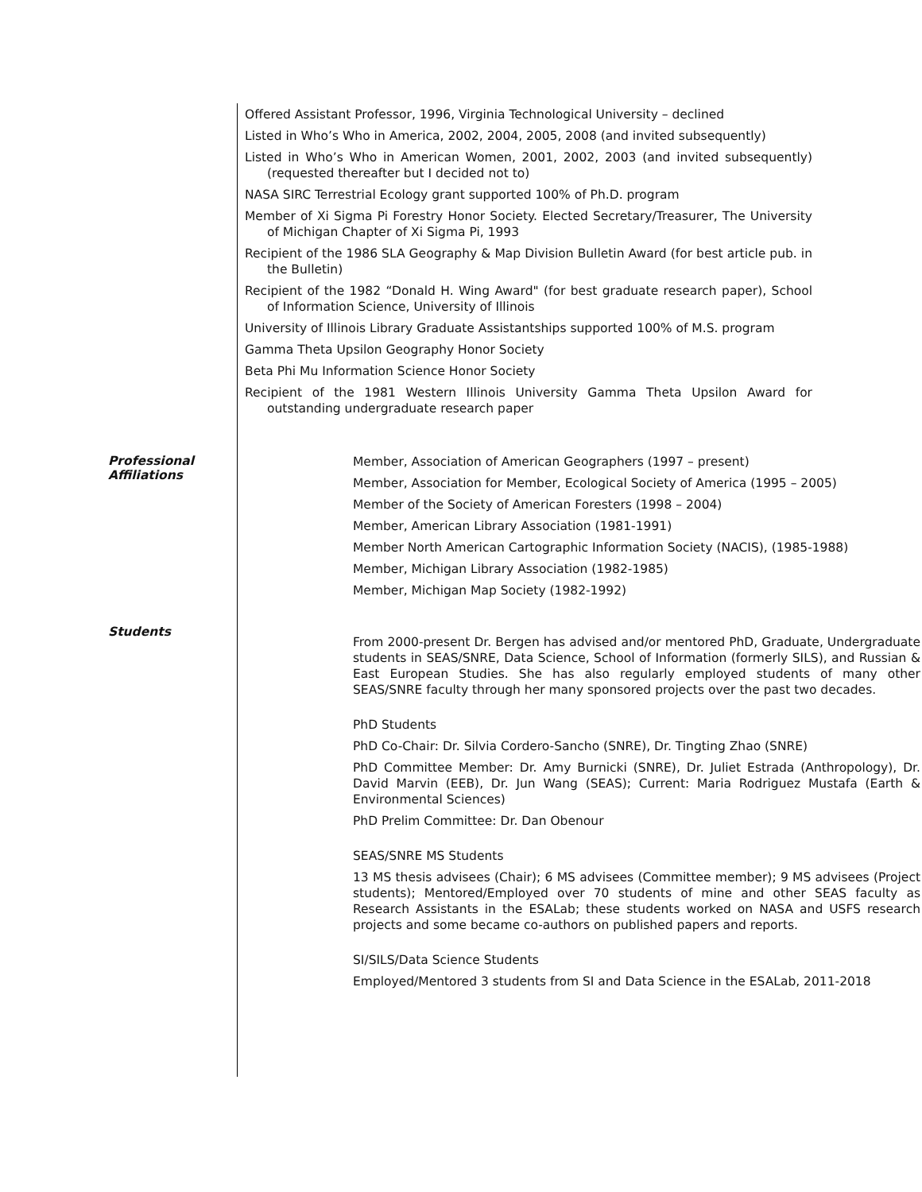Offered Assistant Professor, 1996, Virginia Technological University – declined
Listed in Who’s Who in America, 2002, 2004, 2005, 2008 (and invited subsequently)
Listed in Who’s Who in American Women, 2001, 2002, 2003 (and invited subsequently) (requested thereafter but I decided not to)
NASA SIRC Terrestrial Ecology grant supported 100% of Ph.D. program
Member of Xi Sigma Pi Forestry Honor Society. Elected Secretary/Treasurer, The University of Michigan Chapter of Xi Sigma Pi, 1993
Recipient of the 1986 SLA Geography & Map Division Bulletin Award (for best article pub. in the Bulletin)
Recipient of the 1982 “Donald H. Wing Award" (for best graduate research paper), School of Information Science, University of Illinois
University of Illinois Library Graduate Assistantships supported 100% of M.S. program
Gamma Theta Upsilon Geography Honor Society
Beta Phi Mu Information Science Honor Society
Recipient of the 1981 Western Illinois University Gamma Theta Upsilon Award for outstanding undergraduate research paper
Professional
Affiliations
Member, Association of American Geographers (1997 – present)
Member, Association for Member, Ecological Society of America (1995 – 2005)
Member of the Society of American Foresters (1998 – 2004)
Member, American Library Association (1981-1991)
Member North American Cartographic Information Society (NACIS), (1985-1988)
Member, Michigan Library Association (1982-1985)
Member, Michigan Map Society (1982-1992)
Students
From 2000-present Dr. Bergen has advised and/or mentored PhD, Graduate, Undergraduate students in SEAS/SNRE, Data Science, School of Information (formerly SILS), and Russian & East European Studies. She has also regularly employed students of many other SEAS/SNRE faculty through her many sponsored projects over the past two decades.
PhD Students
PhD Co-Chair: Dr. Silvia Cordero-Sancho (SNRE), Dr. Tingting Zhao (SNRE)
PhD Committee Member: Dr. Amy Burnicki (SNRE), Dr. Juliet Estrada (Anthropology), Dr. David Marvin (EEB), Dr. Jun Wang (SEAS); Current: Maria Rodriguez Mustafa (Earth & Environmental Sciences)
PhD Prelim Committee: Dr. Dan Obenour
SEAS/SNRE MS Students
13 MS thesis advisees (Chair); 6 MS advisees (Committee member); 9 MS advisees (Project students); Mentored/Employed over 70 students of mine and other SEAS faculty as Research Assistants in the ESALab; these students worked on NASA and USFS research projects and some became co-authors on published papers and reports.
SI/SILS/Data Science Students
Employed/Mentored 3 students from SI and Data Science in the ESALab, 2011-2018